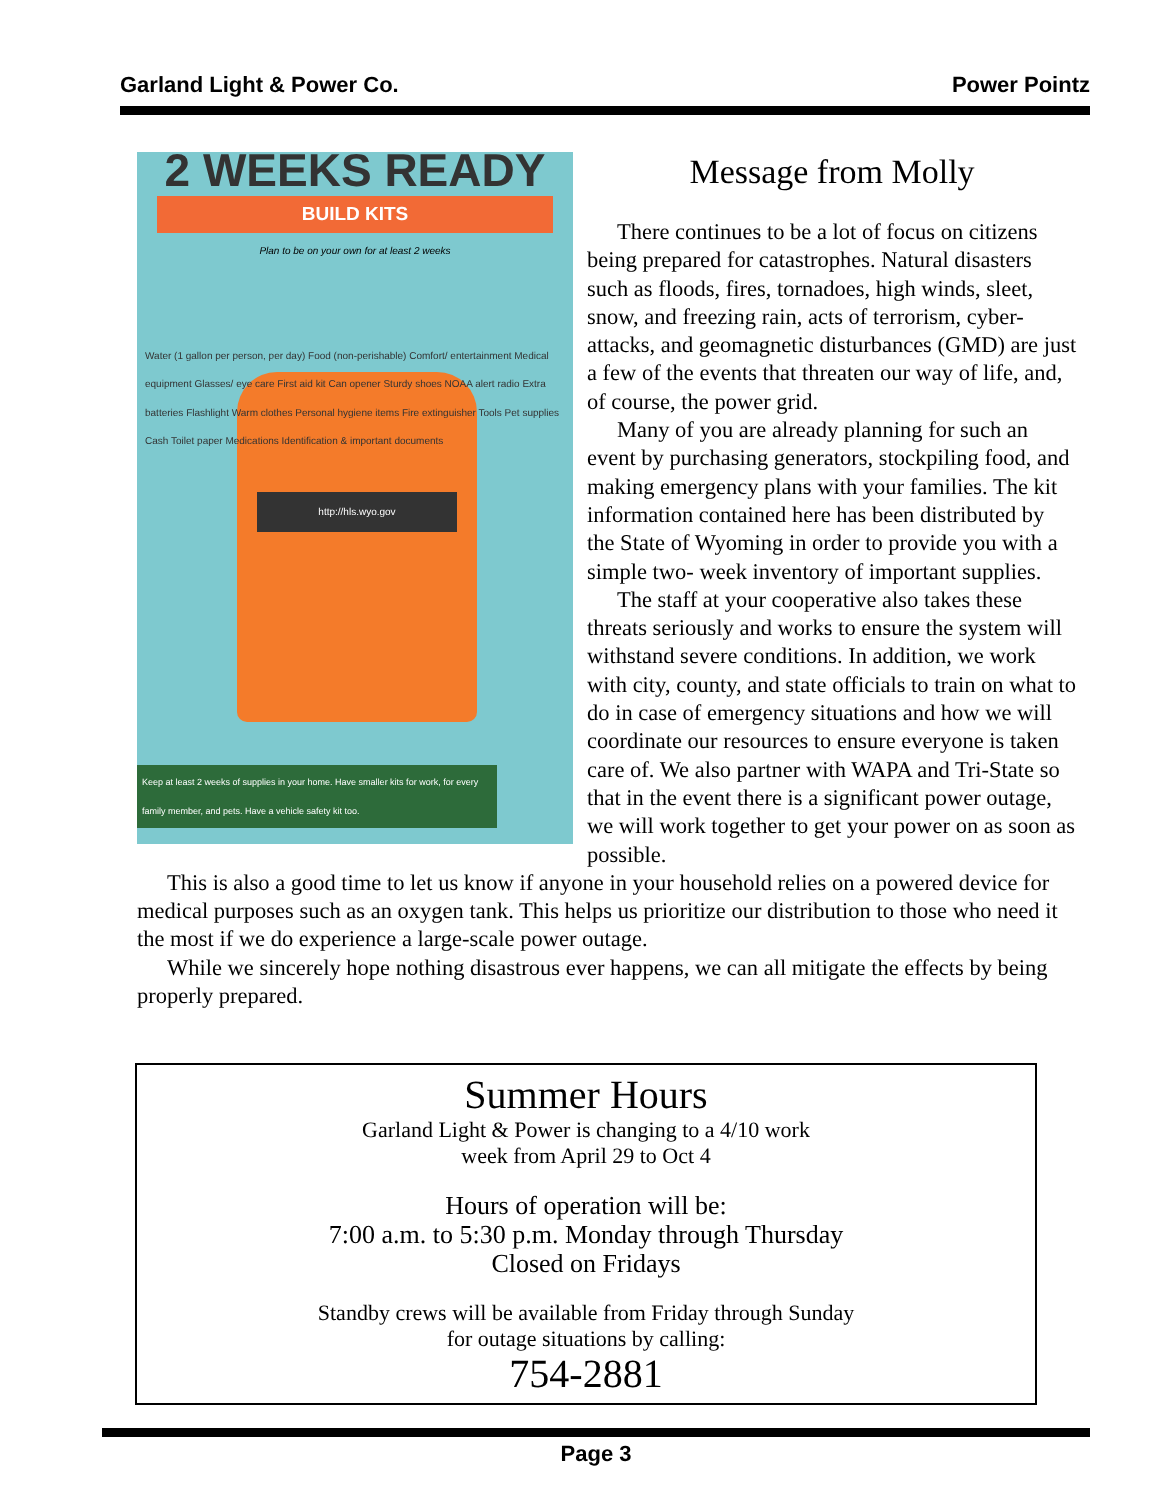Garland Light & Power Co. Power Pointz
2 WEEKS READY
BUILD KITS
Plan to be on your own for at least 2 weeks
http://hls.wyo.gov
Water (1 gallon per person, per day) Food (non-perishable) Comfort/ entertainment Medical equipment Glasses/ eye care First aid kit Can opener Sturdy shoes NOAA alert radio Extra batteries Flashlight Warm clothes Personal hygiene items Fire extinguisher Tools Pet supplies Cash Toilet paper Medications Identification & important documents
Keep at least 2 weeks of supplies in your home. Have smaller kits for work, for every family member, and pets. Have a vehicle safety kit too.
Message from Molly
There continues to be a lot of focus on citizens being prepared for catastrophes. Natural disasters such as floods, fires, tornadoes, high winds, sleet, snow, and freezing rain, acts of terrorism, cyber-attacks, and geomagnetic disturbances (GMD) are just a few of the events that threaten our way of life, and, of course, the power grid.
Many of you are already planning for such an event by purchasing generators, stockpiling food, and making emergency plans with your families. The kit information contained here has been distributed by the State of Wyoming in order to provide you with a simple two- week inventory of important supplies.
The staff at your cooperative also takes these threats seriously and works to ensure the system will withstand severe conditions. In addition, we work with city, county, and state officials to train on what to do in case of emergency situations and how we will coordinate our resources to ensure everyone is taken care of. We also partner with WAPA and Tri-State so that in the event there is a significant power outage, we will work together to get your power on as soon as possible.
This is also a good time to let us know if anyone in your household relies on a powered device for medical purposes such as an oxygen tank. This helps us prioritize our distribution to those who need it the most if we do experience a large-scale power outage.
While we sincerely hope nothing disastrous ever happens, we can all mitigate the effects by being properly prepared.
Summer Hours
Garland Light & Power is changing to a 4/10 work
week from April 29 to Oct 4
Hours of operation will be:
7:00 a.m. to 5:30 p.m. Monday through Thursday
Closed on Fridays
Standby crews will be available from Friday through Sunday
for outage situations by calling:
754-2881
Page 3